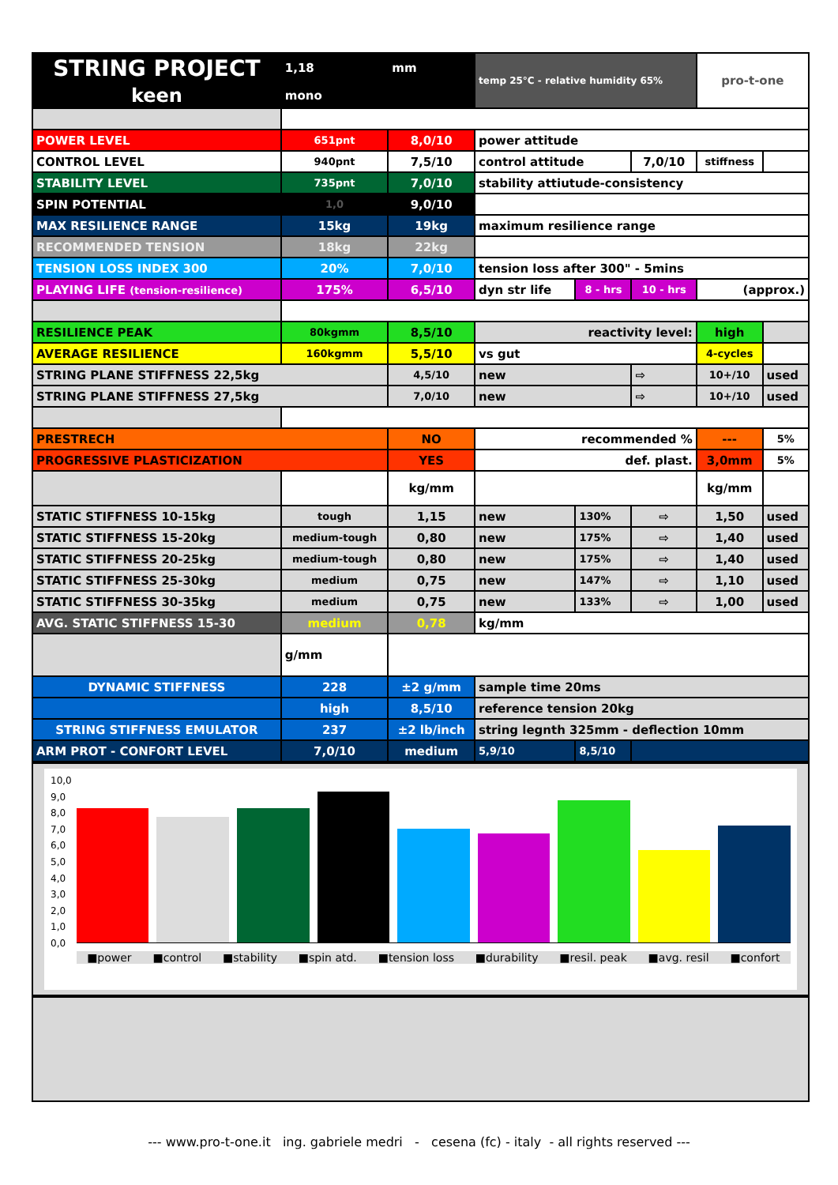| STRING PROJECT | 1,18 | mm | temp 25°C - relative humidity 65% | | | pro-t-one | |
| keen | mono | | | | | | |
| POWER LEVEL | 651pnt | 8,0/10 | power attitude | | | | |
| CONTROL LEVEL | 940pnt | 7,5/10 | control attitude | | 7,0/10 | stiffness | |
| STABILITY LEVEL | 735pnt | 7,0/10 | stability attiutude-consistency | | | | |
| SPIN POTENTIAL | 1,0 | 9,0/10 | | | | | |
| MAX RESILIENCE RANGE | 15kg | 19kg | maximum resilience range | | | | |
| RECOMMENDED TENSION | 18kg | 22kg | | | | | |
| TENSION LOSS INDEX 300 | 20% | 7,0/10 | tension loss after 300" - 5mins | | | | |
| PLAYING LIFE (tension-resilience) | 175% | 6,5/10 | dyn str life | 8 - hrs | 10 - hrs | (approx.) | |
| RESILIENCE PEAK | 80kgmm | 8,5/10 | reactivity level: | | | high | |
| AVERAGE RESILIENCE | 160kgmm | 5,5/10 | vs gut | | | 4-cycles | |
| STRING PLANE STIFFNESS 22,5kg | | 4,5/10 | new | | ⇨ | 10+/10 | used |
| STRING PLANE STIFFNESS 27,5kg | | 7,0/10 | new | | ⇨ | 10+/10 | used |
| PRESTRECH | | NO | recommended % | | | --- | 5% |
| PROGRESSIVE PLASTICIZATION | | YES | def. plast. | | | 3,0mm | 5% |
| | | kg/mm | | | | kg/mm | |
| STATIC STIFFNESS 10-15kg | tough | 1,15 | new | 130% | ⇨ | 1,50 | used |
| STATIC STIFFNESS 15-20kg | medium-tough | 0,80 | new | 175% | ⇨ | 1,40 | used |
| STATIC STIFFNESS 20-25kg | medium-tough | 0,80 | new | 175% | ⇨ | 1,40 | used |
| STATIC STIFFNESS 25-30kg | medium | 0,75 | new | 147% | ⇨ | 1,10 | used |
| STATIC STIFFNESS 30-35kg | medium | 0,75 | new | 133% | ⇨ | 1,00 | used |
| AVG. STATIC STIFFNESS 15-30 | medium | 0,78 | kg/mm | | | | |
| | g/mm | | | | | | |
| DYNAMIC STIFFNESS | 228 | ±2 g/mm | sample time 20ms | | | | |
| | high | 8,5/10 | reference tension 20kg | | | | |
| STRING STIFFNESS EMULATOR | 237 | ±2 lb/inch | string legnth 325mm - deflection 10mm | | | | |
| ARM PROT - CONFORT LEVEL | 7,0/10 | medium | 5,9/10 | 8,5/10 | | | |
10,0
9,0
8,0
7,0
6,0
5,0
4,0
3,0
2,0
1,0
0,0
■power ■control ■stability ■spin atd. ■tension loss ■durability ■resil. peak ■avg. resil ■confort
--- www.pro-t-one.it ing. gabriele medri - cesena (fc) - italy - all rights reserved ---